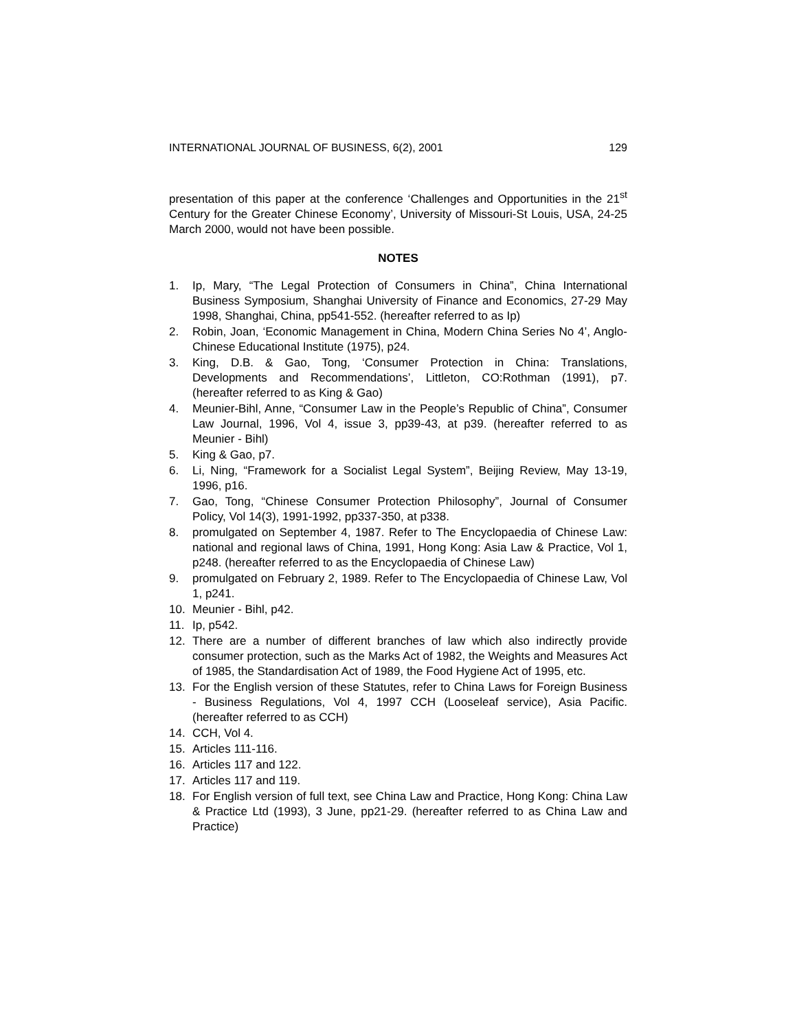INTERNATIONAL JOURNAL OF BUSINESS, 6(2), 2001 129
presentation of this paper at the conference ‘Challenges and Opportunities in the 21<sup>st</sup> Century for the Greater Chinese Economy’, University of Missouri-St Louis, USA, 24-25 March 2000, would not have been possible.
NOTES
1. Ip, Mary, “The Legal Protection of Consumers in China”, China International Business Symposium, Shanghai University of Finance and Economics, 27-29 May 1998, Shanghai, China, pp541-552. (hereafter referred to as Ip)
2. Robin, Joan, ‘Economic Management in China, Modern China Series No 4’, Anglo-Chinese Educational Institute (1975), p24.
3. King, D.B. & Gao, Tong, ‘Consumer Protection in China: Translations, Developments and Recommendations’, Littleton, CO:Rothman (1991), p7. (hereafter referred to as King & Gao)
4. Meunier-Bihl, Anne, “Consumer Law in the People’s Republic of China”, Consumer Law Journal, 1996, Vol 4, issue 3, pp39-43, at p39. (hereafter referred to as Meunier - Bihl)
5. King & Gao, p7.
6. Li, Ning, “Framework for a Socialist Legal System”, Beijing Review, May 13-19, 1996, p16.
7. Gao, Tong, “Chinese Consumer Protection Philosophy”, Journal of Consumer Policy, Vol 14(3), 1991-1992, pp337-350, at p338.
8. promulgated on September 4, 1987. Refer to The Encyclopaedia of Chinese Law: national and regional laws of China, 1991, Hong Kong: Asia Law & Practice, Vol 1, p248. (hereafter referred to as the Encyclopaedia of Chinese Law)
9. promulgated on February 2, 1989. Refer to The Encyclopaedia of Chinese Law, Vol 1, p241.
10. Meunier - Bihl, p42.
11. Ip, p542.
12. There are a number of different branches of law which also indirectly provide consumer protection, such as the Marks Act of 1982, the Weights and Measures Act of 1985, the Standardisation Act of 1989, the Food Hygiene Act of 1995, etc.
13. For the English version of these Statutes, refer to China Laws for Foreign Business - Business Regulations, Vol 4, 1997 CCH (Looseleaf service), Asia Pacific. (hereafter referred to as CCH)
14. CCH, Vol 4.
15. Articles 111-116.
16. Articles 117 and 122.
17. Articles 117 and 119.
18. For English version of full text, see China Law and Practice, Hong Kong: China Law & Practice Ltd (1993), 3 June, pp21-29. (hereafter referred to as China Law and Practice)